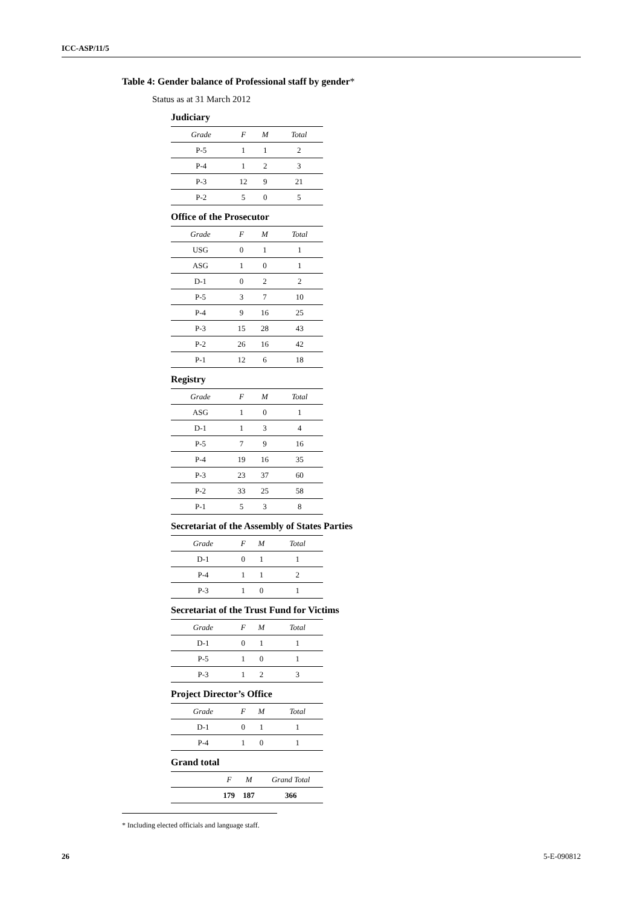ICC-ASP/11/5
Table 4: Gender balance of Professional staff by gender*
Status as at 31 March 2012
Judiciary
| Grade | F | M | Total |
| --- | --- | --- | --- |
| P-5 | 1 | 1 | 2 |
| P-4 | 1 | 2 | 3 |
| P-3 | 12 | 9 | 21 |
| P-2 | 5 | 0 | 5 |
Office of the Prosecutor
| Grade | F | M | Total |
| --- | --- | --- | --- |
| USG | 0 | 1 | 1 |
| ASG | 1 | 0 | 1 |
| D-1 | 0 | 2 | 2 |
| P-5 | 3 | 7 | 10 |
| P-4 | 9 | 16 | 25 |
| P-3 | 15 | 28 | 43 |
| P-2 | 26 | 16 | 42 |
| P-1 | 12 | 6 | 18 |
Registry
| Grade | F | M | Total |
| --- | --- | --- | --- |
| ASG | 1 | 0 | 1 |
| D-1 | 1 | 3 | 4 |
| P-5 | 7 | 9 | 16 |
| P-4 | 19 | 16 | 35 |
| P-3 | 23 | 37 | 60 |
| P-2 | 33 | 25 | 58 |
| P-1 | 5 | 3 | 8 |
Secretariat of the Assembly of States Parties
| Grade | F | M | Total |
| --- | --- | --- | --- |
| D-1 | 0 | 1 | 1 |
| P-4 | 1 | 1 | 2 |
| P-3 | 1 | 0 | 1 |
Secretariat of the Trust Fund for Victims
| Grade | F | M | Total |
| --- | --- | --- | --- |
| D-1 | 0 | 1 | 1 |
| P-5 | 1 | 0 | 1 |
| P-3 | 1 | 2 | 3 |
Project Director’s Office
| Grade | F | M | Total |
| --- | --- | --- | --- |
| D-1 | 0 | 1 | 1 |
| P-4 | 1 | 0 | 1 |
Grand total
| | F | M | Grand Total |
| --- | --- | --- | --- |
| | 179 | 187 | 366 |
* Including elected officials and language staff.
26 5-E-090812